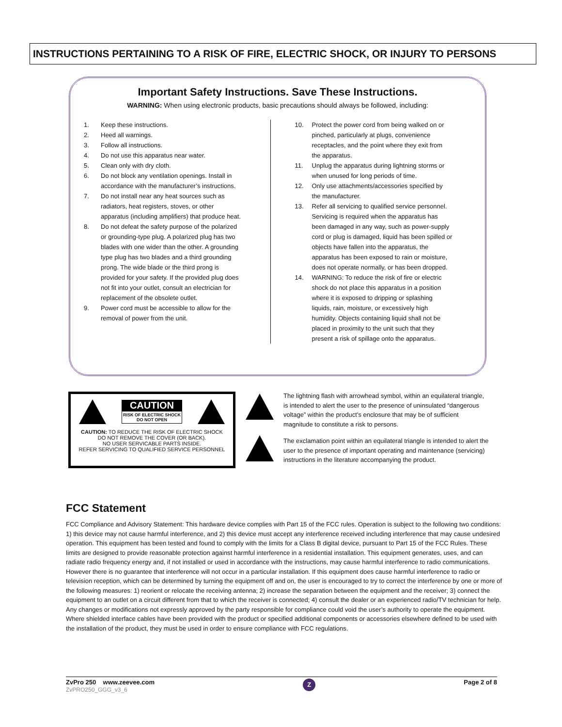INSTRUCTIONS PERTAINING TO A RISK OF FIRE, ELECTRIC SHOCK, OR INJURY TO PERSONS
Important Safety Instructions. Save These Instructions.
WARNING: When using electronic products, basic precautions should always be followed, including:
1. Keep these instructions.
2. Heed all warnings.
3. Follow all instructions.
4. Do not use this apparatus near water.
5. Clean only with dry cloth.
6. Do not block any ventilation openings. Install in accordance with the manufacturer’s instructions.
7. Do not install near any heat sources such as radiators, heat registers, stoves, or other apparatus (including amplifiers) that produce heat.
8. Do not defeat the safety purpose of the polarized or grounding-type plug. A polarized plug has two blades with one wider than the other. A grounding type plug has two blades and a third grounding prong. The wide blade or the third prong is provided for your safety. If the provided plug does not fit into your outlet, consult an electrician for replacement of the obsolete outlet.
9. Power cord must be accessible to allow for the removal of power from the unit.
10. Protect the power cord from being walked on or pinched, particularly at plugs, convenience receptacles, and the point where they exit from the apparatus.
11. Unplug the apparatus during lightning storms or when unused for long periods of time.
12. Only use attachments/accessories specified by the manufacturer.
13. Refer all servicing to qualified service personnel. Servicing is required when the apparatus has been damaged in any way, such as power-supply cord or plug is damaged, liquid has been spilled or objects have fallen into the apparatus, the apparatus has been exposed to rain or moisture, does not operate normally, or has been dropped.
14. WARNING: To reduce the risk of fire or electric shock do not place this apparatus in a position where it is exposed to dripping or splashing liquids, rain, moisture, or excessively high humidity. Objects containing liquid shall not be placed in proximity to the unit such that they present a risk of spillage onto the apparatus.
CAUTION
RISK OF ELECTRIC SHOCK
DO NOT OPEN
CAUTION: TO REDUCE THE RISK OF ELECTRIC SHOCK
DO NOT REMOVE THE COVER (OR BACK).
NO USER SERVICABLE PARTS INSIDE.
REFER SERVICING TO QUALIFIED SERVICE PERSONNEL
The lightning flash with arrowhead symbol, within an equilateral triangle, is intended to alert the user to the presence of uninsulated “dangerous voltage” within the product’s enclosure that may be of sufficient magnitude to constitute a risk to persons.
The exclamation point within an equilateral triangle is intended to alert the user to the presence of important operating and maintenance (servicing) instructions in the literature accompanying the product.
FCC Statement
FCC Compliance and Advisory Statement: This hardware device complies with Part 15 of the FCC rules. Operation is subject to the following two conditions: 1) this device may not cause harmful interference, and 2) this device must accept any interference received including interference that may cause undesired operation. This equipment has been tested and found to comply with the limits for a Class B digital device, pursuant to Part 15 of the FCC Rules. These limits are designed to provide reasonable protection against harmful interference in a residential installation. This equipment generates, uses, and can radiate radio frequency energy and, if not installed or used in accordance with the instructions, may cause harmful interference to radio communications. However there is no guarantee that interference will not occur in a particular installation. If this equipment does cause harmful interference to radio or television reception, which can be determined by turning the equipment off and on, the user is encouraged to try to correct the interference by one or more of the following measures: 1) reorient or relocate the receiving antenna; 2) increase the separation between the equipment and the receiver; 3) connect the equipment to an outlet on a circuit different from that to which the receiver is connected; 4) consult the dealer or an experienced radio/TV technician for help. Any changes or modifications not expressly approved by the party responsible for compliance could void the user’s authority to operate the equipment. Where shielded interface cables have been provided with the product or specified additional components or accessories elsewhere defined to be used with the installation of the product, they must be used in order to ensure compliance with FCC regulations.
ZvPro 250 www.zeevee.com
ZvPRO250_GGG_v3_6
Z
Page 2 of 8